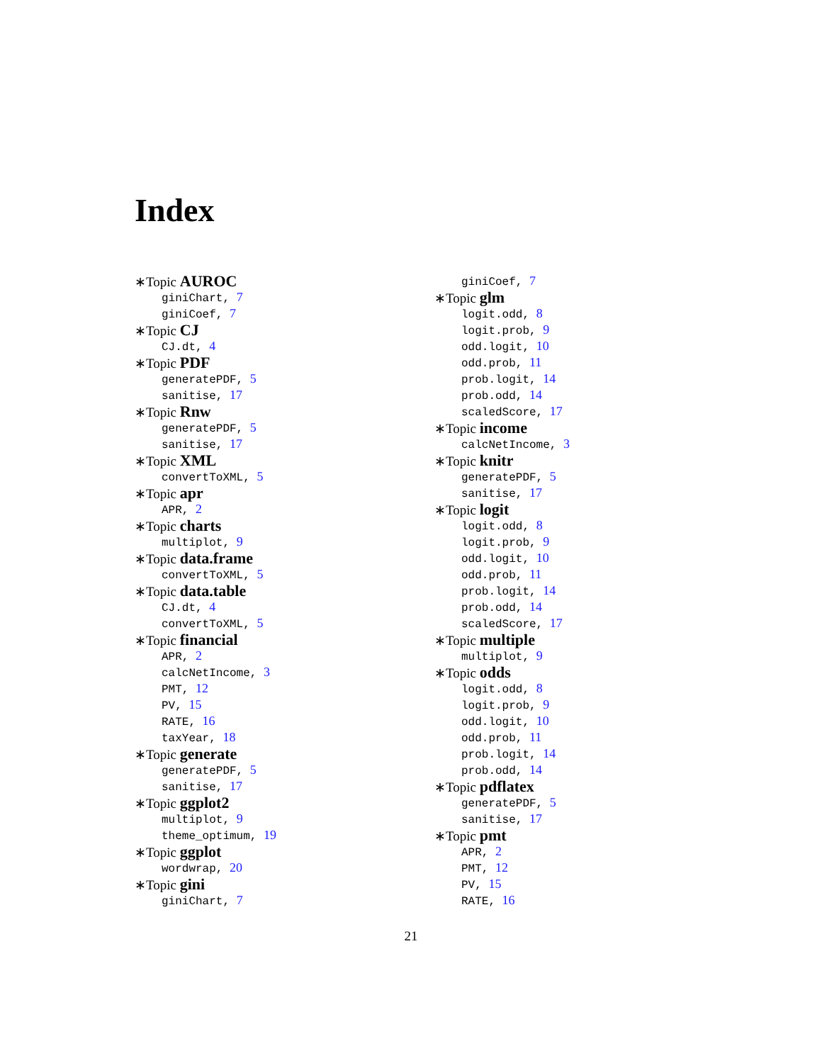Index
∗Topic AUROC
giniChart, 7
giniCoef, 7
∗Topic CJ
CJ.dt, 4
∗Topic PDF
generatePDF, 5
sanitise, 17
∗Topic Rnw
generatePDF, 5
sanitise, 17
∗Topic XML
convertToXML, 5
∗Topic apr
APR, 2
∗Topic charts
multiplot, 9
∗Topic data.frame
convertToXML, 5
∗Topic data.table
CJ.dt, 4
convertToXML, 5
∗Topic financial
APR, 2
calcNetIncome, 3
PMT, 12
PV, 15
RATE, 16
taxYear, 18
∗Topic generate
generatePDF, 5
sanitise, 17
∗Topic ggplot2
multiplot, 9
theme_optimum, 19
∗Topic ggplot
wordwrap, 20
∗Topic gini
giniChart, 7
giniCoef, 7
∗Topic glm
logit.odd, 8
logit.prob, 9
odd.logit, 10
odd.prob, 11
prob.logit, 14
prob.odd, 14
scaledScore, 17
∗Topic income
calcNetIncome, 3
∗Topic knitr
generatePDF, 5
sanitise, 17
∗Topic logit
logit.odd, 8
logit.prob, 9
odd.logit, 10
odd.prob, 11
prob.logit, 14
prob.odd, 14
scaledScore, 17
∗Topic multiple
multiplot, 9
∗Topic odds
logit.odd, 8
logit.prob, 9
odd.logit, 10
odd.prob, 11
prob.logit, 14
prob.odd, 14
∗Topic pdflatex
generatePDF, 5
sanitise, 17
∗Topic pmt
APR, 2
PMT, 12
PV, 15
RATE, 16
21